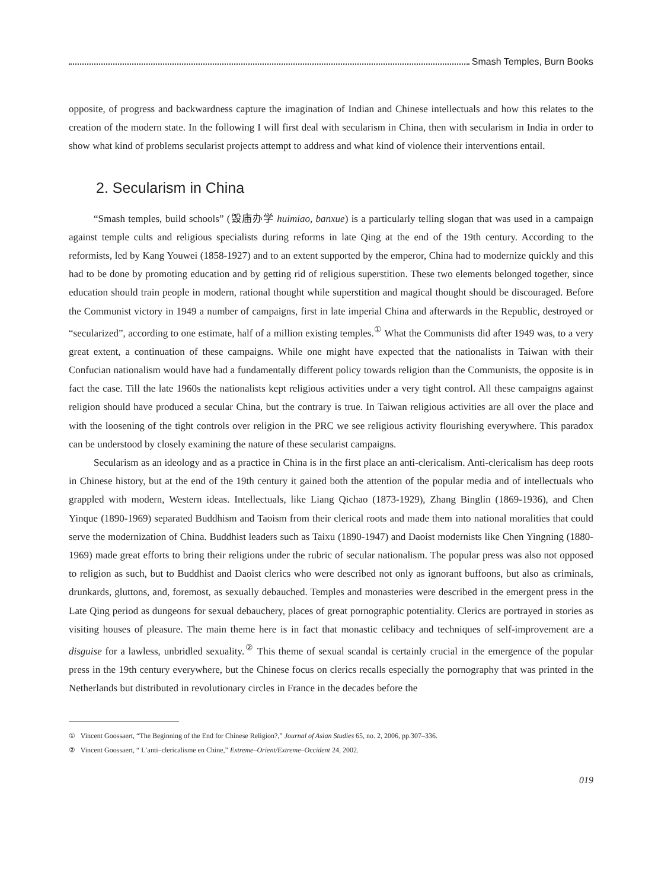Smash Temples, Burn Books
opposite, of progress and backwardness capture the imagination of Indian and Chinese intellectuals and how this relates to the creation of the modern state. In the following I will first deal with secularism in China, then with secularism in India in order to show what kind of problems secularist projects attempt to address and what kind of violence their interventions entail.
2. Secularism in China
“Smash temples, build schools” (毁庙办学 huimiao, banxue) is a particularly telling slogan that was used in a campaign against temple cults and religious specialists during reforms in late Qing at the end of the 19th century. According to the reformists, led by Kang Youwei (1858-1927) and to an extent supported by the emperor, China had to modernize quickly and this had to be done by promoting education and by getting rid of religious superstition. These two elements belonged together, since education should train people in modern, rational thought while superstition and magical thought should be discouraged. Before the Communist victory in 1949 a number of campaigns, first in late imperial China and afterwards in the Republic, destroyed or “secularized”, according to one estimate, half of a million existing temples.<sup>①</sup> What the Communists did after 1949 was, to a very great extent, a continuation of these campaigns. While one might have expected that the nationalists in Taiwan with their Confucian nationalism would have had a fundamentally different policy towards religion than the Communists, the opposite is in fact the case. Till the late 1960s the nationalists kept religious activities under a very tight control. All these campaigns against religion should have produced a secular China, but the contrary is true. In Taiwan religious activities are all over the place and with the loosening of the tight controls over religion in the PRC we see religious activity flourishing everywhere. This paradox can be understood by closely examining the nature of these secularist campaigns.
Secularism as an ideology and as a practice in China is in the first place an anti-clericalism. Anti-clericalism has deep roots in Chinese history, but at the end of the 19th century it gained both the attention of the popular media and of intellectuals who grappled with modern, Western ideas. Intellectuals, like Liang Qichao (1873-1929), Zhang Binglin (1869-1936), and Chen Yinque (1890-1969) separated Buddhism and Taoism from their clerical roots and made them into national moralities that could serve the modernization of China. Buddhist leaders such as Taixu (1890-1947) and Daoist modernists like Chen Yingning (1880-1969) made great efforts to bring their religions under the rubric of secular nationalism. The popular press was also not opposed to religion as such, but to Buddhist and Daoist clerics who were described not only as ignorant buffoons, but also as criminals, drunkards, gluttons, and, foremost, as sexually debauched. Temples and monasteries were described in the emergent press in the Late Qing period as dungeons for sexual debauchery, places of great pornographic potentiality. Clerics are portrayed in stories as visiting houses of pleasure. The main theme here is in fact that monastic celibacy and techniques of self-improvement are a disguise for a lawless, unbridled sexuality.<sup>②</sup> This theme of sexual scandal is certainly crucial in the emergence of the popular press in the 19th century everywhere, but the Chinese focus on clerics recalls especially the pornography that was printed in the Netherlands but distributed in revolutionary circles in France in the decades before the
① Vincent Goossaert, “The Beginning of the End for Chinese Religion?,” Journal of Asian Studies 65, no. 2, 2006, pp.307–336.
② Vincent Goossaert, “ L’anti–clericalisme en Chine,” Extreme–Orient/Extreme–Occident 24, 2002.
019